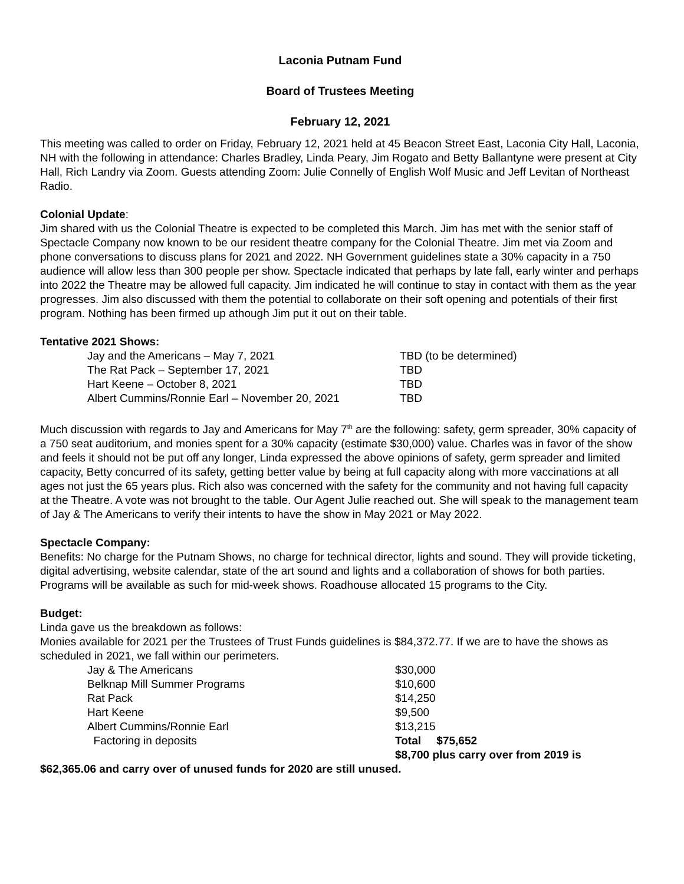Laconia Putnam Fund
Board of Trustees Meeting
February 12, 2021
This meeting was called to order on Friday, February 12, 2021 held at 45 Beacon Street East, Laconia City Hall, Laconia, NH with the following in attendance: Charles Bradley, Linda Peary, Jim Rogato and Betty Ballantyne were present at City Hall, Rich Landry via Zoom. Guests attending Zoom: Julie Connelly of English Wolf Music and Jeff Levitan of Northeast Radio.
Colonial Update:
Jim shared with us the Colonial Theatre is expected to be completed this March. Jim has met with the senior staff of Spectacle Company now known to be our resident theatre company for the Colonial Theatre. Jim met via Zoom and phone conversations to discuss plans for 2021 and 2022. NH Government guidelines state a 30% capacity in a 750 audience will allow less than 300 people per show. Spectacle indicated that perhaps by late fall, early winter and perhaps into 2022 the Theatre may be allowed full capacity. Jim indicated he will continue to stay in contact with them as the year progresses. Jim also discussed with them the potential to collaborate on their soft opening and potentials of their first program. Nothing has been firmed up athough Jim put it out on their table.
Tentative 2021 Shows:
| Jay and the Americans – May 7, 2021 | TBD (to be determined) |
| The Rat Pack – September 17, 2021 | TBD |
| Hart Keene – October 8, 2021 | TBD |
| Albert Cummins/Ronnie Earl – November 20, 2021 | TBD |
Much discussion with regards to Jay and Americans for May 7<sup>th</sup> are the following: safety, germ spreader, 30% capacity of a 750 seat auditorium, and monies spent for a 30% capacity (estimate $30,000) value. Charles was in favor of the show and feels it should not be put off any longer, Linda expressed the above opinions of safety, germ spreader and limited capacity, Betty concurred of its safety, getting better value by being at full capacity along with more vaccinations at all ages not just the 65 years plus. Rich also was concerned with the safety for the community and not having full capacity at the Theatre. A vote was not brought to the table. Our Agent Julie reached out. She will speak to the management team of Jay & The Americans to verify their intents to have the show in May 2021 or May 2022.
Spectacle Company:
Benefits: No charge for the Putnam Shows, no charge for technical director, lights and sound. They will provide ticketing, digital advertising, website calendar, state of the art sound and lights and a collaboration of shows for both parties. Programs will be available as such for mid-week shows. Roadhouse allocated 15 programs to the City.
Budget:
Linda gave us the breakdown as follows:
Monies available for 2021 per the Trustees of Trust Funds guidelines is $84,372.77. If we are to have the shows as scheduled in 2021, we fall within our perimeters.
| Jay & The Americans | $30,000 |
| Belknap Mill Summer Programs | $10,600 |
| Rat Pack | $14,250 |
| Hart Keene | $9,500 |
| Albert Cummins/Ronnie Earl | $13,215 |
| Factoring in deposits | Total $75,652 |
| | $8,700 plus carry over from 2019 is |
$62,365.06 and carry over of unused funds for 2020 are still unused.